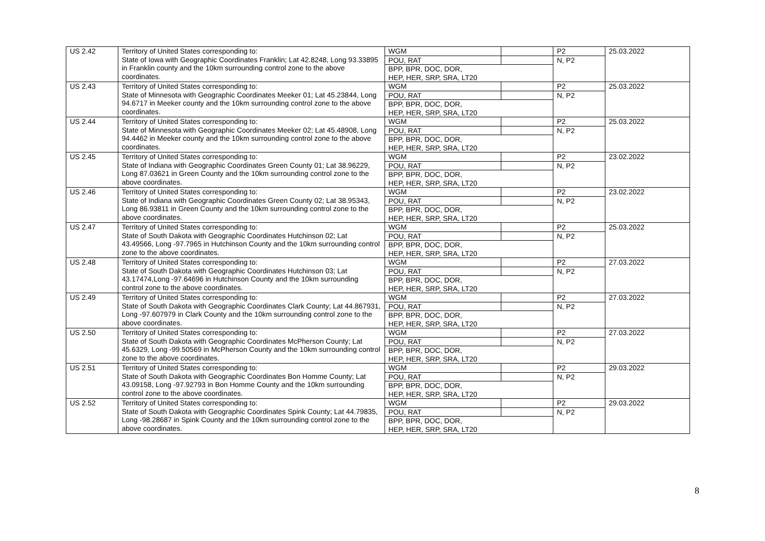| US 2.42 | Territory of United States corresponding to: State of Iowa with Geographic Coordinates Franklin; Lat 42.8248, Long 93.33895 in Franklin county and the 10km surrounding control zone to the above coordinates. | WGM | | P2 | 25.03.2022 |
| | | POU, RAT | | N, P2 | |
| | | BPP, BPR, DOC, DOR, HEP, HER, SRP, SRA, LT20 | | | |
| US 2.43 | Territory of United States corresponding to: State of Minnesota with Geographic Coordinates Meeker 01; Lat 45.23844, Long 94.6717 in Meeker county and the 10km surrounding control zone to the above coordinates. | WGM | | P2 | 25.03.2022 |
| | | POU, RAT | | N, P2 | |
| | | BPP, BPR, DOC, DOR, HEP, HER, SRP, SRA, LT20 | | | |
| US 2.44 | Territory of United States corresponding to: State of Minnesota with Geographic Coordinates Meeker 02; Lat 45.48908, Long 94.4462 in Meeker county and the 10km surrounding control zone to the above coordinates. | WGM | | P2 | 25.03.2022 |
| | | POU, RAT | | N, P2 | |
| | | BPP, BPR, DOC, DOR, HEP, HER, SRP, SRA, LT20 | | | |
| US 2.45 | Territory of United States corresponding to: State of Indiana with Geographic Coordinates Green County 01; Lat 38.96229, Long 87.03621 in Green County and the 10km surrounding control zone to the above coordinates. | WGM | | P2 | 23.02.2022 |
| | | POU, RAT | | N, P2 | |
| | | BPP, BPR, DOC, DOR, HEP, HER, SRP, SRA, LT20 | | | |
| US 2.46 | Territory of United States corresponding to: State of Indiana with Geographic Coordinates Green County 02; Lat 38.95343, Long 86.93811 in Green County and the 10km surrounding control zone to the above coordinates. | WGM | | P2 | 23.02.2022 |
| | | POU, RAT | | N, P2 | |
| | | BPP, BPR, DOC, DOR, HEP, HER, SRP, SRA, LT20 | | | |
| US 2.47 | Territory of United States corresponding to: State of South Dakota with Geographic Coordinates Hutchinson 02; Lat 43.49566, Long -97.7965 in Hutchinson County and the 10km surrounding control zone to the above coordinates. | WGM | | P2 | 25.03.2022 |
| | | POU, RAT | | N, P2 | |
| | | BPP, BPR, DOC, DOR, HEP, HER, SRP, SRA, LT20 | | | |
| US 2.48 | Territory of United States corresponding to: State of South Dakota with Geographic Coordinates Hutchinson 03; Lat 43.17474,Long -97.64696 in Hutchinson County and the 10km surrounding control zone to the above coordinates. | WGM | | P2 | 27.03.2022 |
| | | POU, RAT | | N, P2 | |
| | | BPP, BPR, DOC, DOR, HEP, HER, SRP, SRA, LT20 | | | |
| US 2.49 | Territory of United States corresponding to: State of South Dakota with Geographic Coordinates Clark County; Lat 44.867931, Long -97.607979 in Clark County and the 10km surrounding control zone to the above coordinates. | WGM | | P2 | 27.03.2022 |
| | | POU, RAT | | N, P2 | |
| | | BPP, BPR, DOC, DOR, HEP, HER, SRP, SRA, LT20 | | | |
| US 2.50 | Territory of United States corresponding to: State of South Dakota with Geographic Coordinates McPherson County; Lat 45.6329, Long -99.50569 in McPherson County and the 10km surrounding control zone to the above coordinates. | WGM | | P2 | 27.03.2022 |
| | | POU, RAT | | N, P2 | |
| | | BPP, BPR, DOC, DOR, HEP, HER, SRP, SRA, LT20 | | | |
| US 2.51 | Territory of United States corresponding to: State of South Dakota with Geographic Coordinates Bon Homme County; Lat 43.09158, Long -97.92793 in Bon Homme County and the 10km surrounding control zone to the above coordinates. | WGM | | P2 | 29.03.2022 |
| | | POU, RAT | | N, P2 | |
| | | BPP, BPR, DOC, DOR, HEP, HER, SRP, SRA, LT20 | | | |
| US 2.52 | Territory of United States corresponding to: State of South Dakota with Geographic Coordinates Spink County; Lat 44.79835, Long -98.28687 in Spink County and the 10km surrounding control zone to the above coordinates. | WGM | | P2 | 29.03.2022 |
| | | POU, RAT | | N, P2 | |
| | | BPP, BPR, DOC, DOR, HEP, HER, SRP, SRA, LT20 | | | |
8